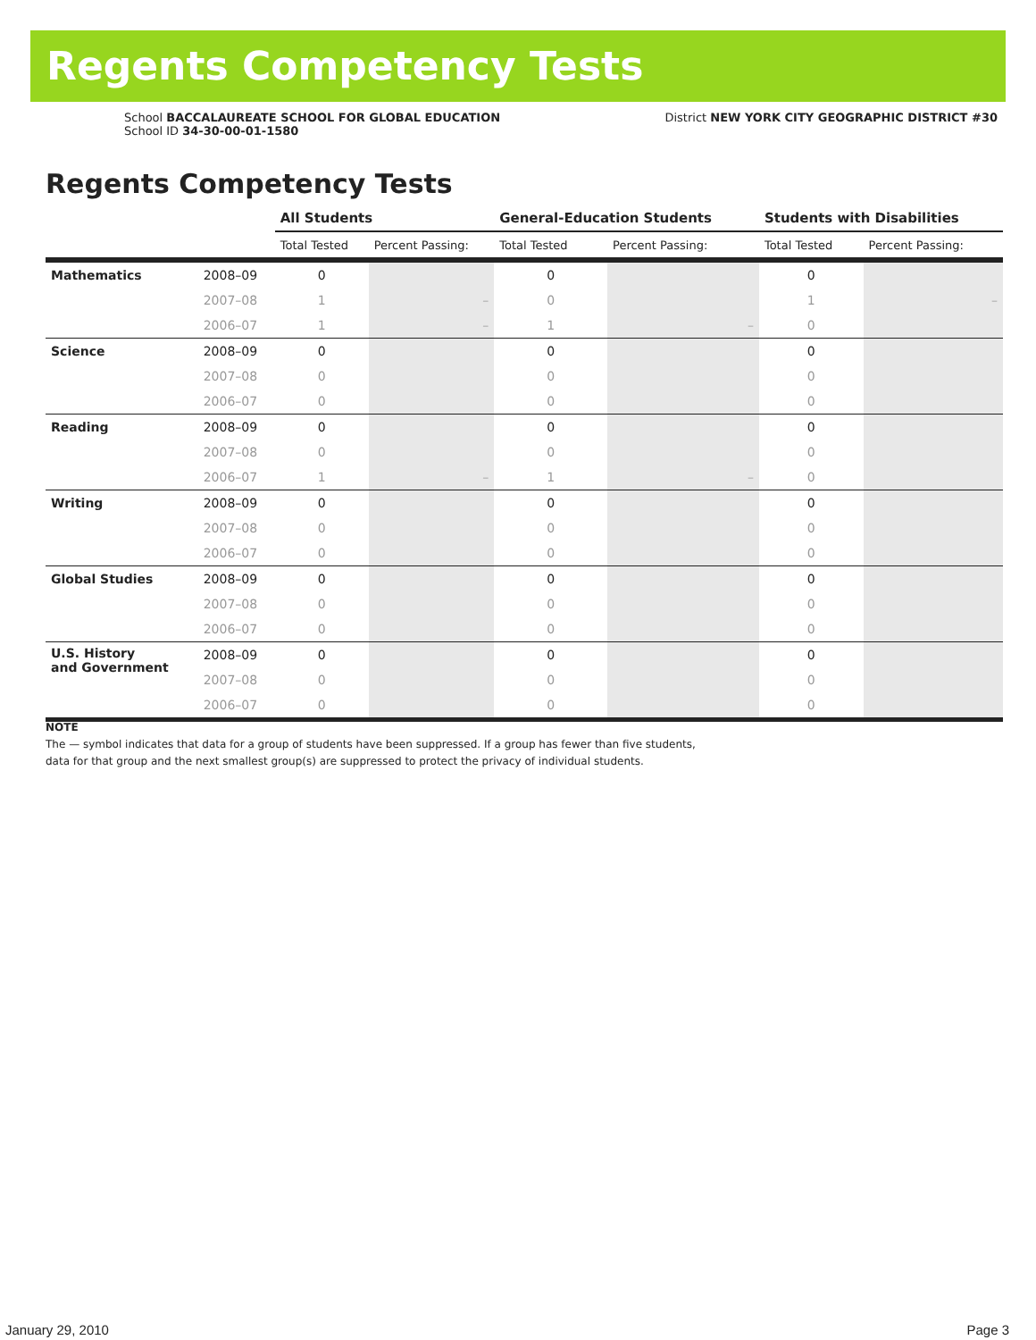Regents Competency Tests
School BACCALAUREATE SCHOOL FOR GLOBAL EDUCATION
School ID 34-30-00-01-1580
District NEW YORK CITY GEOGRAPHIC DISTRICT #30
Regents Competency Tests
| | | All Students | | General-Education Students | | Students with Disabilities | |
| --- | --- | --- | --- | --- | --- | --- | --- |
| | | Total Tested | Percent Passing: | Total Tested | Percent Passing: | Total Tested | Percent Passing: |
| Mathematics | 2008–09 | 0 | | 0 | | 0 | |
| | 2007–08 | 1 | – | 0 | | 1 | – |
| | 2006–07 | 1 | – | 1 | – | 0 | |
| Science | 2008–09 | 0 | | 0 | | 0 | |
| | 2007–08 | 0 | | 0 | | 0 | |
| | 2006–07 | 0 | | 0 | | 0 | |
| Reading | 2008–09 | 0 | | 0 | | 0 | |
| | 2007–08 | 0 | | 0 | | 0 | |
| | 2006–07 | 1 | – | 1 | – | 0 | |
| Writing | 2008–09 | 0 | | 0 | | 0 | |
| | 2007–08 | 0 | | 0 | | 0 | |
| | 2006–07 | 0 | | 0 | | 0 | |
| Global Studies | 2008–09 | 0 | | 0 | | 0 | |
| | 2007–08 | 0 | | 0 | | 0 | |
| | 2006–07 | 0 | | 0 | | 0 | |
| U.S. History and Government | 2008–09 | 0 | | 0 | | 0 | |
| | 2007–08 | 0 | | 0 | | 0 | |
| | 2006–07 | 0 | | 0 | | 0 | |
NOTE
The — symbol indicates that data for a group of students have been suppressed. If a group has fewer than five students,
data for that group and the next smallest group(s) are suppressed to protect the privacy of individual students.
January 29, 2010 Page 3